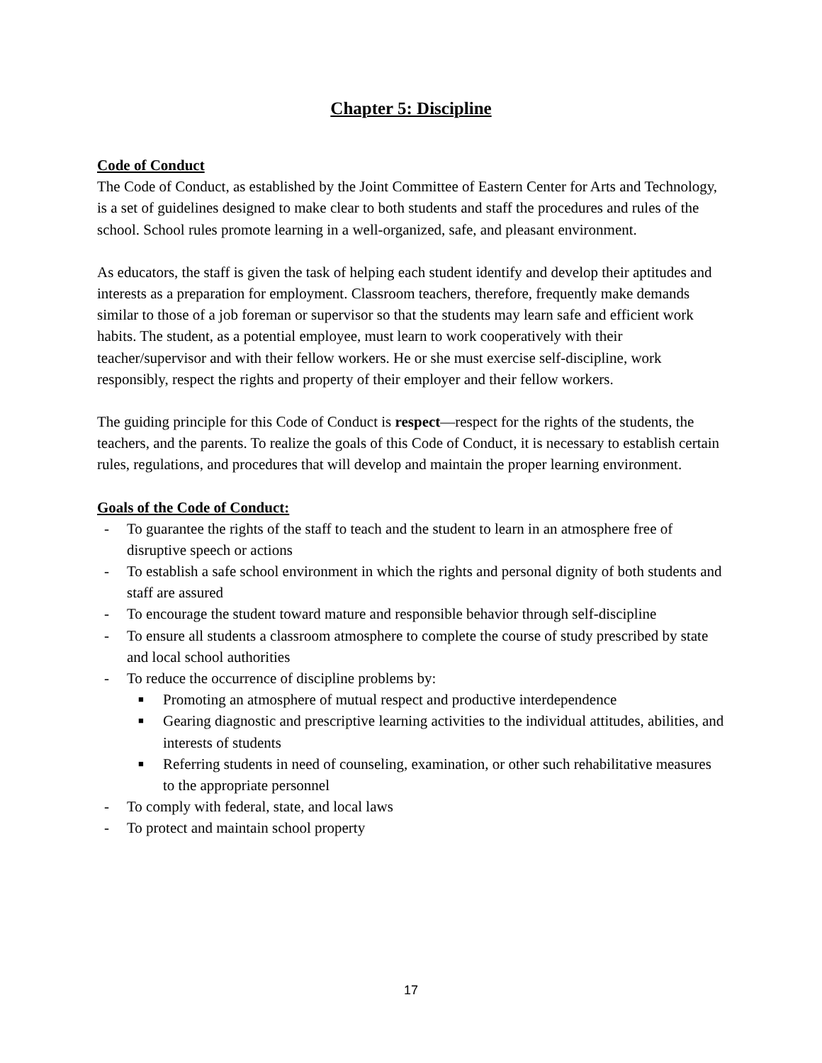Chapter 5: Discipline
Code of Conduct
The Code of Conduct, as established by the Joint Committee of Eastern Center for Arts and Technology, is a set of guidelines designed to make clear to both students and staff the procedures and rules of the school. School rules promote learning in a well-organized, safe, and pleasant environment.
As educators, the staff is given the task of helping each student identify and develop their aptitudes and interests as a preparation for employment. Classroom teachers, therefore, frequently make demands similar to those of a job foreman or supervisor so that the students may learn safe and efficient work habits. The student, as a potential employee, must learn to work cooperatively with their teacher/supervisor and with their fellow workers. He or she must exercise self-discipline, work responsibly, respect the rights and property of their employer and their fellow workers.
The guiding principle for this Code of Conduct is respect—respect for the rights of the students, the teachers, and the parents. To realize the goals of this Code of Conduct, it is necessary to establish certain rules, regulations, and procedures that will develop and maintain the proper learning environment.
Goals of the Code of Conduct:
- To guarantee the rights of the staff to teach and the student to learn in an atmosphere free of disruptive speech or actions
- To establish a safe school environment in which the rights and personal dignity of both students and staff are assured
- To encourage the student toward mature and responsible behavior through self-discipline
- To ensure all students a classroom atmosphere to complete the course of study prescribed by state and local school authorities
- To reduce the occurrence of discipline problems by:
■ Promoting an atmosphere of mutual respect and productive interdependence
■ Gearing diagnostic and prescriptive learning activities to the individual attitudes, abilities, and interests of students
■ Referring students in need of counseling, examination, or other such rehabilitative measures to the appropriate personnel
- To comply with federal, state, and local laws
- To protect and maintain school property
17